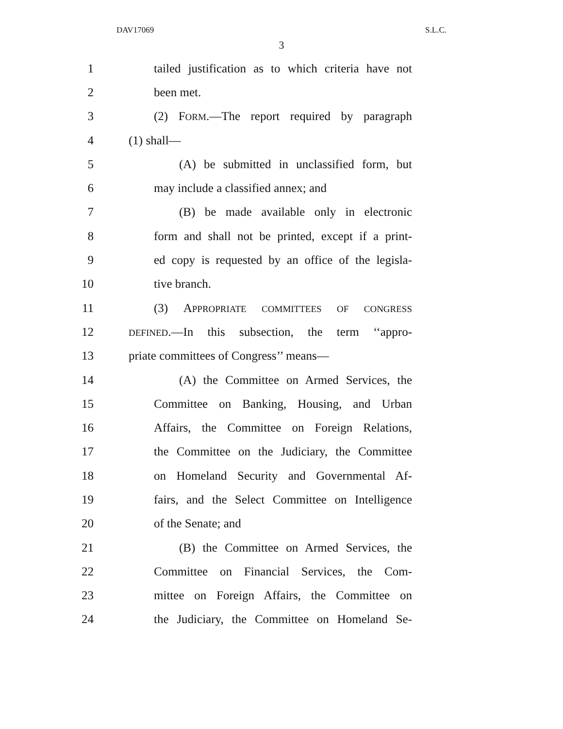DAV17069 S.L.C.
3
1 tailed justification as to which criteria have not
2 been met.
3 (2) FORM.—The report required by paragraph
4 (1) shall—
5 (A) be submitted in unclassified form, but
6 may include a classified annex; and
7 (B) be made available only in electronic
8 form and shall not be printed, except if a print-
9 ed copy is requested by an office of the legisla-
10 tive branch.
11 (3) APPROPRIATE COMMITTEES OF CONGRESS
12 DEFINED.—In this subsection, the term ‘‘appro-
13 priate committees of Congress’’ means—
14 (A) the Committee on Armed Services, the
15 Committee on Banking, Housing, and Urban
16 Affairs, the Committee on Foreign Relations,
17 the Committee on the Judiciary, the Committee
18 on Homeland Security and Governmental Af-
19 fairs, and the Select Committee on Intelligence
20 of the Senate; and
21 (B) the Committee on Armed Services, the
22 Committee on Financial Services, the Com-
23 mittee on Foreign Affairs, the Committee on
24 the Judiciary, the Committee on Homeland Se-